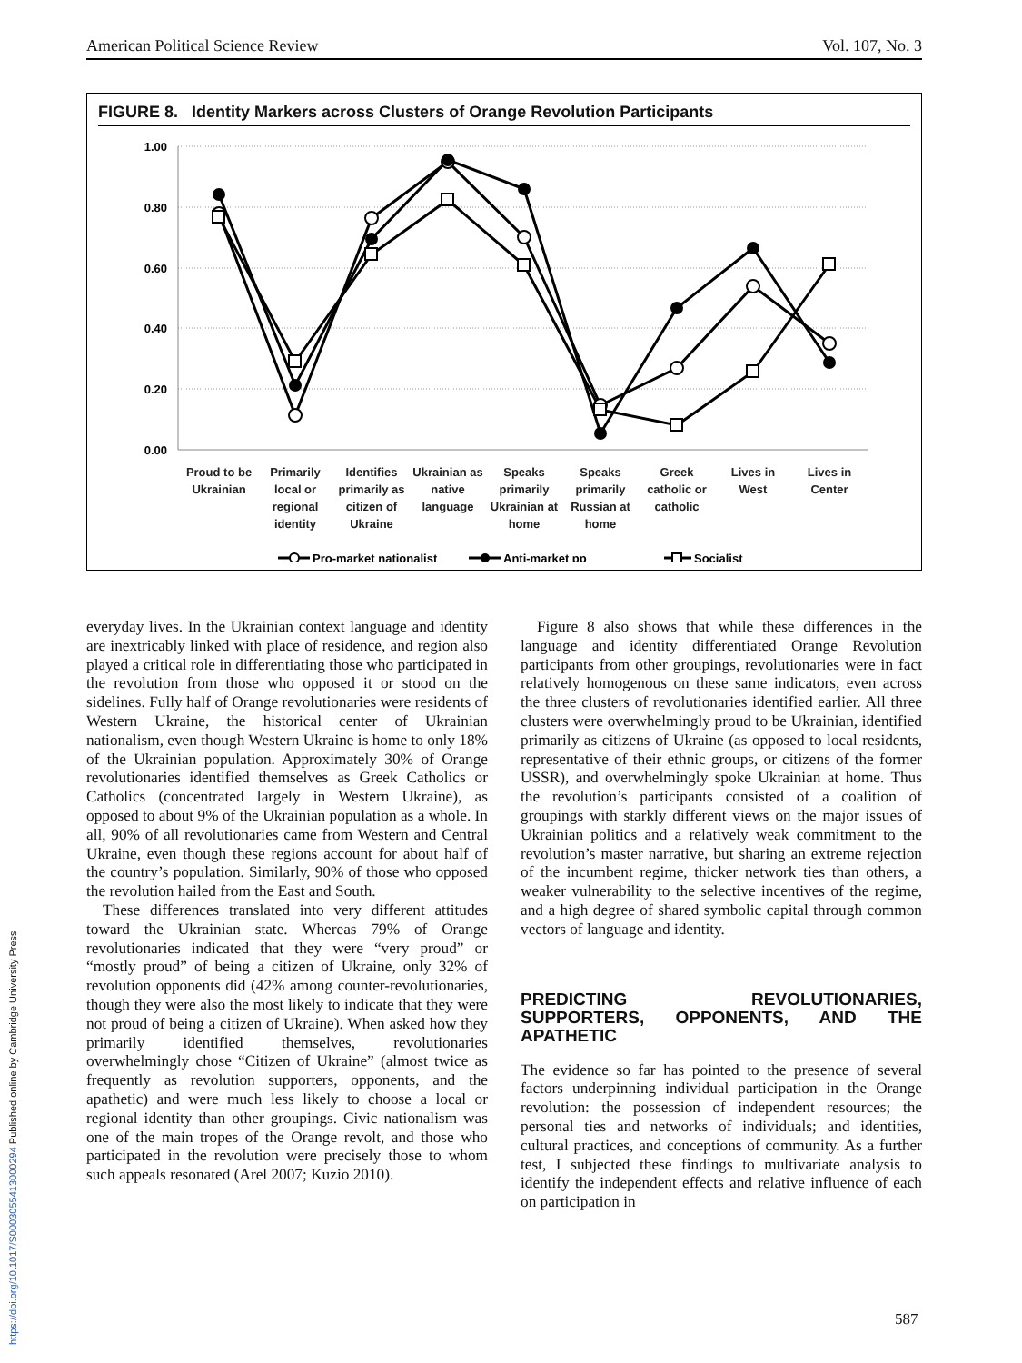American Political Science Review Vol. 107, No. 3
FIGURE 8. Identity Markers across Clusters of Orange Revolution Participants
1.00
0.80
0.60
0.40
0.20
0.00
Proud to be
Ukrainian
Primarily
local or
regional
identity
Identifies
primarily as
citizen of
Ukraine
Ukrainian as
native
language
Speaks
primarily
Ukrainian at
home
Speaks
primarily
Russian at
home
Greek
catholic or
catholic
Lives in
West
Lives in
Center
Pro-market nationalist
Anti-market pp
Socialist
everyday lives. In the Ukrainian context language and identity are inextricably linked with place of residence, and region also played a critical role in differentiating those who participated in the revolution from those who opposed it or stood on the sidelines. Fully half of Orange revolutionaries were residents of Western Ukraine, the historical center of Ukrainian nationalism, even though Western Ukraine is home to only 18% of the Ukrainian population. Approximately 30% of Orange revolutionaries identified themselves as Greek Catholics or Catholics (concentrated largely in Western Ukraine), as opposed to about 9% of the Ukrainian population as a whole. In all, 90% of all revolutionaries came from Western and Central Ukraine, even though these regions account for about half of the country’s population. Similarly, 90% of those who opposed the revolution hailed from the East and South.
These differences translated into very different attitudes toward the Ukrainian state. Whereas 79% of Orange revolutionaries indicated that they were “very proud” or “mostly proud” of being a citizen of Ukraine, only 32% of revolution opponents did (42% among counter-revolutionaries, though they were also the most likely to indicate that they were not proud of being a citizen of Ukraine). When asked how they primarily identified themselves, revolutionaries overwhelmingly chose “Citizen of Ukraine” (almost twice as frequently as revolution supporters, opponents, and the apathetic) and were much less likely to choose a local or regional identity than other groupings. Civic nationalism was one of the main tropes of the Orange revolt, and those who participated in the revolution were precisely those to whom such appeals resonated (Arel 2007; Kuzio 2010).
Figure 8 also shows that while these differences in the language and identity differentiated Orange Revolution participants from other groupings, revolutionaries were in fact relatively homogenous on these same indicators, even across the three clusters of revolutionaries identified earlier. All three clusters were overwhelmingly proud to be Ukrainian, identified primarily as citizens of Ukraine (as opposed to local residents, representative of their ethnic groups, or citizens of the former USSR), and overwhelmingly spoke Ukrainian at home. Thus the revolution’s participants consisted of a coalition of groupings with starkly different views on the major issues of Ukrainian politics and a relatively weak commitment to the revolution’s master narrative, but sharing an extreme rejection of the incumbent regime, thicker network ties than others, a weaker vulnerability to the selective incentives of the regime, and a high degree of shared symbolic capital through common vectors of language and identity.
PREDICTING REVOLUTIONARIES, SUPPORTERS, OPPONENTS, AND THE APATHETIC
The evidence so far has pointed to the presence of several factors underpinning individual participation in the Orange revolution: the possession of independent resources; the personal ties and networks of individuals; and identities, cultural practices, and conceptions of community. As a further test, I subjected these findings to multivariate analysis to identify the independent effects and relative influence of each on participation in
587
https://doi.org/10.1017/S0003055413000294 Published online by Cambridge University Press